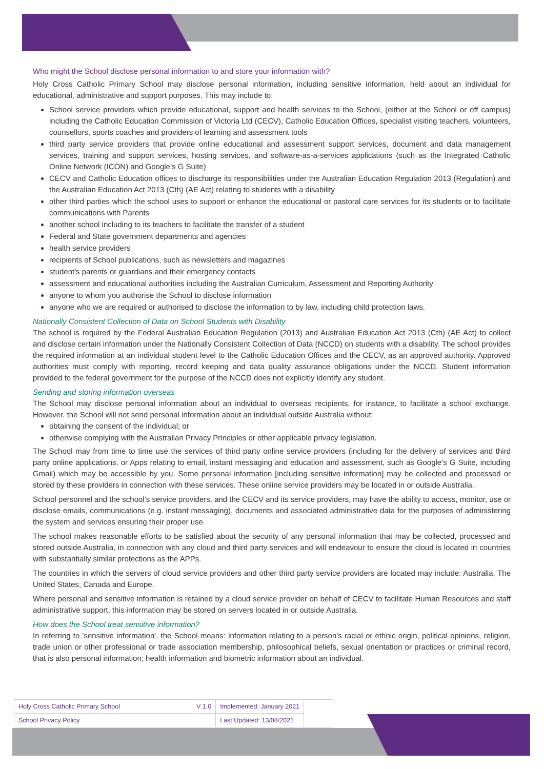Who might the School disclose personal information to and store your information with?
Holy Cross Catholic Primary School may disclose personal information, including sensitive information, held about an individual for educational, administrative and support purposes. This may include to:
School service providers which provide educational, support and health services to the School, (either at the School or off campus) including the Catholic Education Commission of Victoria Ltd (CECV), Catholic Education Offices, specialist visiting teachers, volunteers, counsellors, sports coaches and providers of learning and assessment tools
third party service providers that provide online educational and assessment support services, document and data management services, training and support services, hosting services, and software-as-a-services applications (such as the Integrated Catholic Online Network (ICON) and Google’s G Suite)
CECV and Catholic Education offices to discharge its responsibilities under the Australian Education Regulation 2013 (Regulation) and the Australian Education Act 2013 (Cth) (AE Act) relating to students with a disability
other third parties which the school uses to support or enhance the educational or pastoral care services for its students or to facilitate communications with Parents
another school including to its teachers to facilitate the transfer of a student
Federal and State government departments and agencies
health service providers
recipients of School publications, such as newsletters and magazines
student's parents or guardians and their emergency contacts
assessment and educational authorities including the Australian Curriculum, Assessment and Reporting Authority
anyone to whom you authorise the School to disclose information
anyone who we are required or authorised to disclose the information to by law, including child protection laws.
Nationally Consistent Collection of Data on School Students with Disability
The school is required by the Federal Australian Education Regulation (2013) and Australian Education Act 2013 (Cth) (AE Act) to collect and disclose certain information under the Nationally Consistent Collection of Data (NCCD) on students with a disability. The school provides the required information at an individual student level to the Catholic Education Offices and the CECV, as an approved authority. Approved authorities must comply with reporting, record keeping and data quality assurance obligations under the NCCD. Student information provided to the federal government for the purpose of the NCCD does not explicitly identify any student.
Sending and storing information overseas
The School may disclose personal information about an individual to overseas recipients, for instance, to facilitate a school exchange. However, the School will not send personal information about an individual outside Australia without:
obtaining the consent of the individual; or
otherwise complying with the Australian Privacy Principles or other applicable privacy legislation.
The School may from time to time use the services of third party online service providers (including for the delivery of services and third party online applications, or Apps relating to email, instant messaging and education and assessment, such as Google’s G Suite, including Gmail) which may be accessible by you. Some personal information [including sensitive information] may be collected and processed or stored by these providers in connection with these services. These online service providers may be located in or outside Australia.
School personnel and the school’s service providers, and the CECV and its service providers, may have the ability to access, monitor, use or disclose emails, communications (e.g. instant messaging), documents and associated administrative data for the purposes of administering the system and services ensuring their proper use.
The school makes reasonable efforts to be satisfied about the security of any personal information that may be collected, processed and stored outside Australia, in connection with any cloud and third party services and will endeavour to ensure the cloud is located in countries with substantially similar protections as the APPs.
The countries in which the servers of cloud service providers and other third party service providers are located may include: Australia, The United States, Canada and Europe.
Where personal and sensitive information is retained by a cloud service provider on behalf of CECV to facilitate Human Resources and staff administrative support, this information may be stored on servers located in or outside Australia.
How does the School treat sensitive information?
In referring to 'sensitive information', the School means: information relating to a person's racial or ethnic origin, political opinions, religion, trade union or other professional or trade association membership, philosophical beliefs, sexual orientation or practices or criminal record, that is also personal information; health information and biometric information about an individual.
| Holy Cross Catholic Primary School | V 1.0 | Implemented: January 2021 | |
| School Privacy Policy | | Last Updated: 13/08/2021 | |